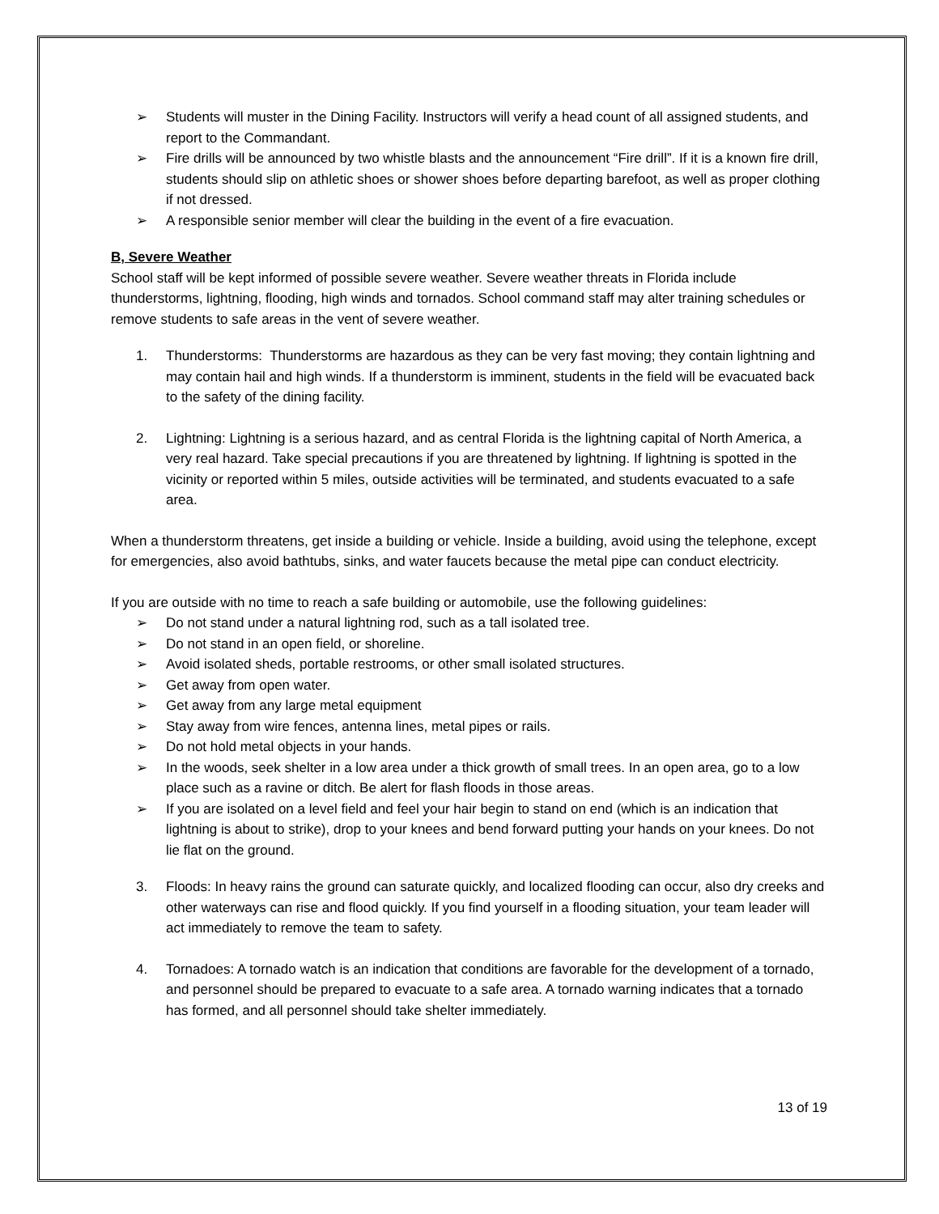➢ Students will muster in the Dining Facility. Instructors will verify a head count of all assigned students, and report to the Commandant.
➢ Fire drills will be announced by two whistle blasts and the announcement “Fire drill”. If it is a known fire drill, students should slip on athletic shoes or shower shoes before departing barefoot, as well as proper clothing if not dressed.
➢ A responsible senior member will clear the building in the event of a fire evacuation.
B, Severe Weather
School staff will be kept informed of possible severe weather. Severe weather threats in Florida include thunderstorms, lightning, flooding, high winds and tornados. School command staff may alter training schedules or remove students to safe areas in the vent of severe weather.
1. Thunderstorms: Thunderstorms are hazardous as they can be very fast moving; they contain lightning and may contain hail and high winds. If a thunderstorm is imminent, students in the field will be evacuated back to the safety of the dining facility.
2. Lightning: Lightning is a serious hazard, and as central Florida is the lightning capital of North America, a very real hazard. Take special precautions if you are threatened by lightning. If lightning is spotted in the vicinity or reported within 5 miles, outside activities will be terminated, and students evacuated to a safe area.
When a thunderstorm threatens, get inside a building or vehicle. Inside a building, avoid using the telephone, except for emergencies, also avoid bathtubs, sinks, and water faucets because the metal pipe can conduct electricity.
If you are outside with no time to reach a safe building or automobile, use the following guidelines:
➢ Do not stand under a natural lightning rod, such as a tall isolated tree.
➢ Do not stand in an open field, or shoreline.
➢ Avoid isolated sheds, portable restrooms, or other small isolated structures.
➢ Get away from open water.
➢ Get away from any large metal equipment
➢ Stay away from wire fences, antenna lines, metal pipes or rails.
➢ Do not hold metal objects in your hands.
➢ In the woods, seek shelter in a low area under a thick growth of small trees. In an open area, go to a low place such as a ravine or ditch. Be alert for flash floods in those areas.
➢ If you are isolated on a level field and feel your hair begin to stand on end (which is an indication that lightning is about to strike), drop to your knees and bend forward putting your hands on your knees. Do not lie flat on the ground.
3. Floods: In heavy rains the ground can saturate quickly, and localized flooding can occur, also dry creeks and other waterways can rise and flood quickly. If you find yourself in a flooding situation, your team leader will act immediately to remove the team to safety.
4. Tornadoes: A tornado watch is an indication that conditions are favorable for the development of a tornado, and personnel should be prepared to evacuate to a safe area. A tornado warning indicates that a tornado has formed, and all personnel should take shelter immediately.
13 of 19